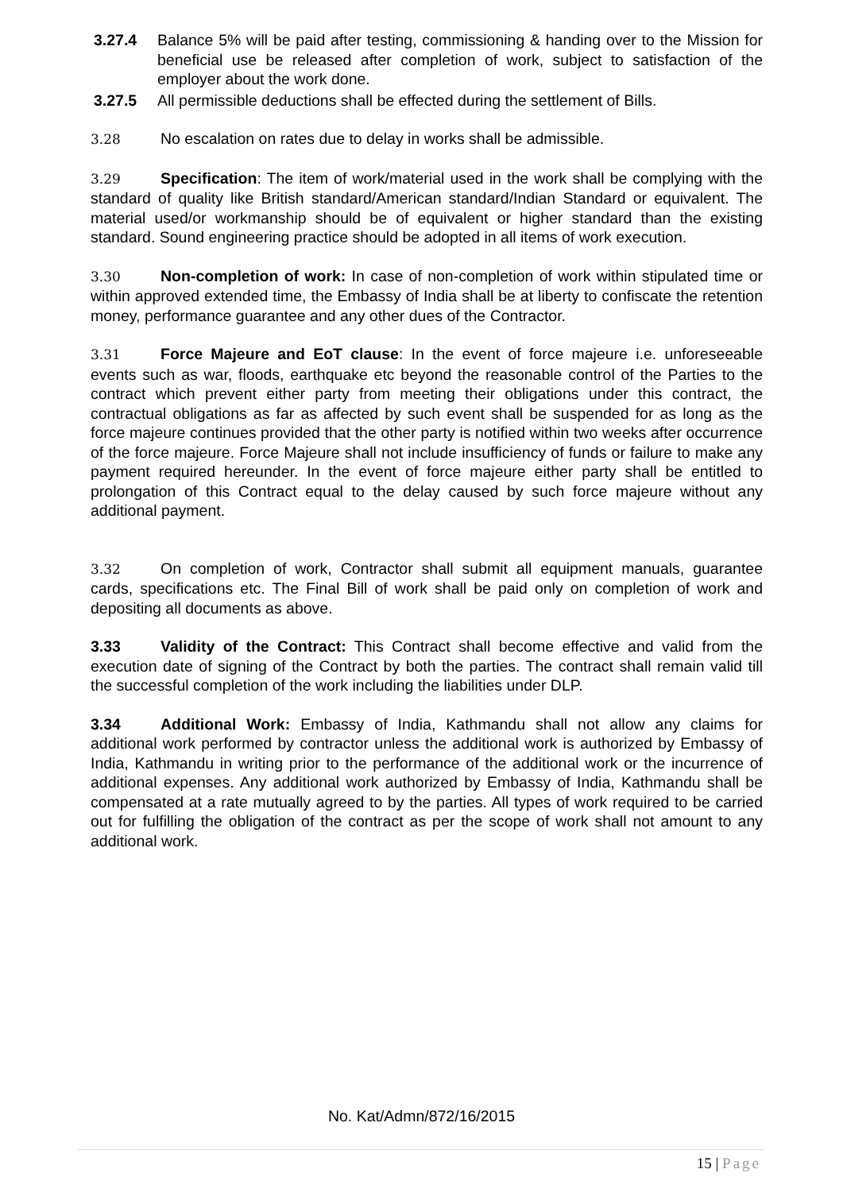3.27.4 Balance 5% will be paid after testing, commissioning & handing over to the Mission for beneficial use be released after completion of work, subject to satisfaction of the employer about the work done.
3.27.5 All permissible deductions shall be effected during the settlement of Bills.
3.28 No escalation on rates due to delay in works shall be admissible.
3.29 Specification: The item of work/material used in the work shall be complying with the standard of quality like British standard/American standard/Indian Standard or equivalent. The material used/or workmanship should be of equivalent or higher standard than the existing standard. Sound engineering practice should be adopted in all items of work execution.
3.30 Non-completion of work: In case of non-completion of work within stipulated time or within approved extended time, the Embassy of India shall be at liberty to confiscate the retention money, performance guarantee and any other dues of the Contractor.
3.31 Force Majeure and EoT clause: In the event of force majeure i.e. unforeseeable events such as war, floods, earthquake etc beyond the reasonable control of the Parties to the contract which prevent either party from meeting their obligations under this contract, the contractual obligations as far as affected by such event shall be suspended for as long as the force majeure continues provided that the other party is notified within two weeks after occurrence of the force majeure. Force Majeure shall not include insufficiency of funds or failure to make any payment required hereunder. In the event of force majeure either party shall be entitled to prolongation of this Contract equal to the delay caused by such force majeure without any additional payment.
3.32 On completion of work, Contractor shall submit all equipment manuals, guarantee cards, specifications etc. The Final Bill of work shall be paid only on completion of work and depositing all documents as above.
3.33 Validity of the Contract: This Contract shall become effective and valid from the execution date of signing of the Contract by both the parties. The contract shall remain valid till the successful completion of the work including the liabilities under DLP.
3.34 Additional Work: Embassy of India, Kathmandu shall not allow any claims for additional work performed by contractor unless the additional work is authorized by Embassy of India, Kathmandu in writing prior to the performance of the additional work or the incurrence of additional expenses. Any additional work authorized by Embassy of India, Kathmandu shall be compensated at a rate mutually agreed to by the parties. All types of work required to be carried out for fulfilling the obligation of the contract as per the scope of work shall not amount to any additional work.
No. Kat/Admn/872/16/2015
15 | Page